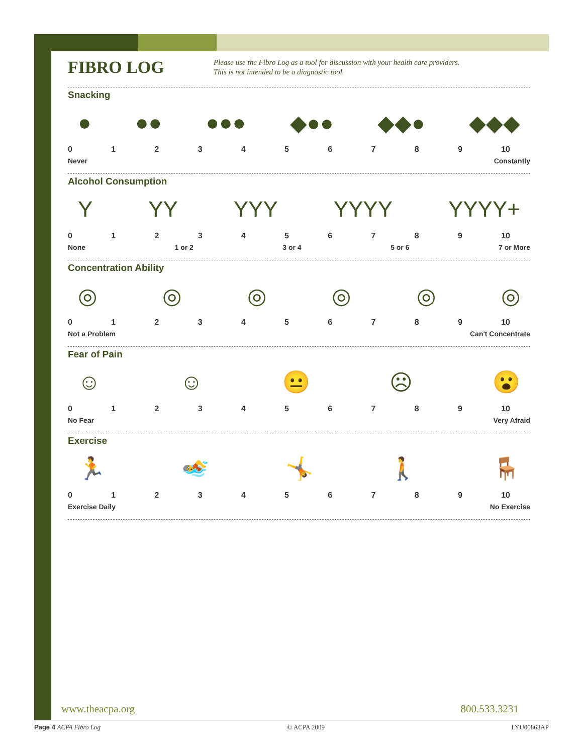FIBRO LOG
Please use the Fibro Log as a tool for discussion with your health care providers.
This is not intended to be a diagnostic tool.
Snacking
● ●● ●●● ◆●● ◆◆● ◆◆◆
0123456789 10
Never Constantly
Alcohol Consumption
Y YY YYY YYYY YYYY+
0123456789 10
None 1 or 2 3 or 4 5 or 6 7 or More
Concentration Ability
◎ ◎ ◎ ◎ ◎ ◎
0123456789 10
Not a Problem Can't Concentrate
Fear of Pain
☺ ☺ 😐 ☹ 😮
0123456789 10
No Fear Very Afraid
Exercise
🏃 🏊 🤸 🚶 🪑
0123456789 10
Exercise Daily No Exercise
www.theacpa.org 800.533.3231
Page 4 ACPA Fibro Log © ACPA 2009 LYU00863AP